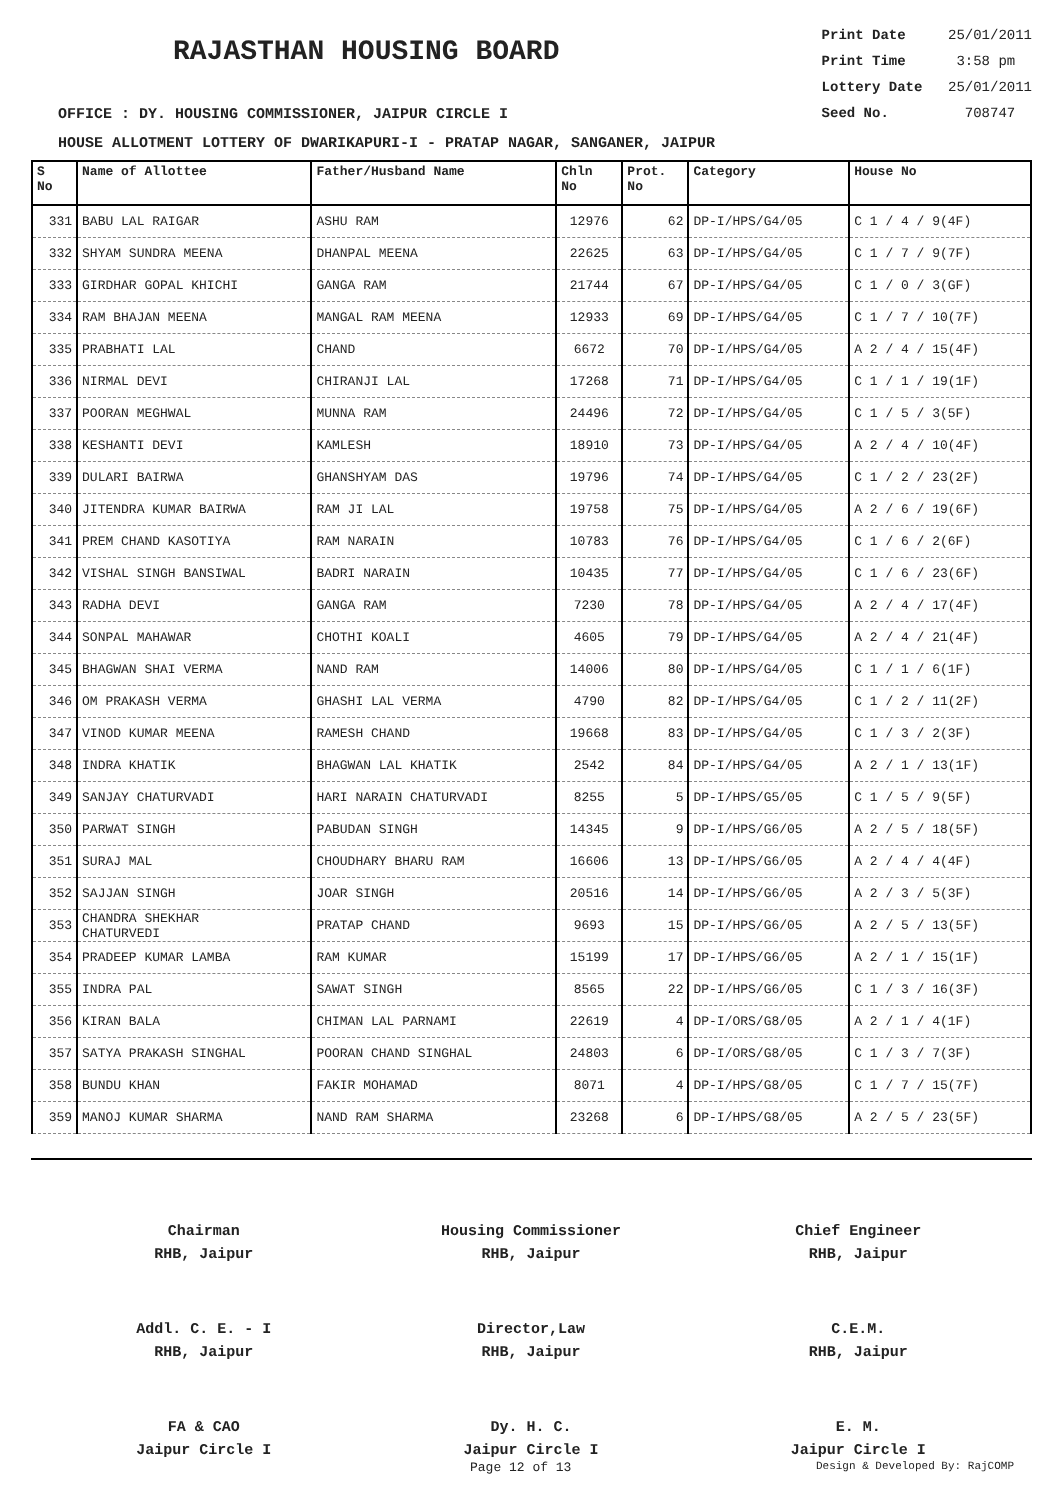RAJASTHAN HOUSING BOARD
Print Date 25/01/2011
Print Time 3:58 pm
Lottery Date 25/01/2011
Seed No. 708747
OFFICE : DY. HOUSING COMMISSIONER, JAIPUR CIRCLE I
HOUSE ALLOTMENT LOTTERY OF DWARIKAPURI-I - PRATAP NAGAR, SANGANER, JAIPUR
| S No | Name of Allottee | Father/Husband Name | Chln No | Prot. No | Category | House No |
| --- | --- | --- | --- | --- | --- | --- |
| 331 | BABU LAL RAIGAR | ASHU RAM | 12976 | 62 | DP-I/HPS/G4/05 | C 1 / 4 / 9(4F) |
| 332 | SHYAM SUNDRA MEENA | DHANPAL MEENA | 22625 | 63 | DP-I/HPS/G4/05 | C 1 / 7 / 9(7F) |
| 333 | GIRDHAR GOPAL KHICHI | GANGA RAM | 21744 | 67 | DP-I/HPS/G4/05 | C 1 / 0 / 3(GF) |
| 334 | RAM BHAJAN MEENA | MANGAL RAM MEENA | 12933 | 69 | DP-I/HPS/G4/05 | C 1 / 7 / 10(7F) |
| 335 | PRABHATI LAL | CHAND | 6672 | 70 | DP-I/HPS/G4/05 | A 2 / 4 / 15(4F) |
| 336 | NIRMAL DEVI | CHIRANJI LAL | 17268 | 71 | DP-I/HPS/G4/05 | C 1 / 1 / 19(1F) |
| 337 | POORAN MEGHWAL | MUNNA RAM | 24496 | 72 | DP-I/HPS/G4/05 | C 1 / 5 / 3(5F) |
| 338 | KESHANTI DEVI | KAMLESH | 18910 | 73 | DP-I/HPS/G4/05 | A 2 / 4 / 10(4F) |
| 339 | DULARI BAIRWA | GHANSHYAM DAS | 19796 | 74 | DP-I/HPS/G4/05 | C 1 / 2 / 23(2F) |
| 340 | JITENDRA KUMAR BAIRWA | RAM JI LAL | 19758 | 75 | DP-I/HPS/G4/05 | A 2 / 6 / 19(6F) |
| 341 | PREM CHAND KASOTIYA | RAM NARAIN | 10783 | 76 | DP-I/HPS/G4/05 | C 1 / 6 / 2(6F) |
| 342 | VISHAL SINGH BANSIWAL | BADRI NARAIN | 10435 | 77 | DP-I/HPS/G4/05 | C 1 / 6 / 23(6F) |
| 343 | RADHA DEVI | GANGA RAM | 7230 | 78 | DP-I/HPS/G4/05 | A 2 / 4 / 17(4F) |
| 344 | SONPAL MAHAWAR | CHOTHI KOALI | 4605 | 79 | DP-I/HPS/G4/05 | A 2 / 4 / 21(4F) |
| 345 | BHAGWAN SHAI VERMA | NAND RAM | 14006 | 80 | DP-I/HPS/G4/05 | C 1 / 1 / 6(1F) |
| 346 | OM PRAKASH VERMA | GHASHI LAL VERMA | 4790 | 82 | DP-I/HPS/G4/05 | C 1 / 2 / 11(2F) |
| 347 | VINOD KUMAR MEENA | RAMESH CHAND | 19668 | 83 | DP-I/HPS/G4/05 | C 1 / 3 / 2(3F) |
| 348 | INDRA KHATIK | BHAGWAN LAL KHATIK | 2542 | 84 | DP-I/HPS/G4/05 | A 2 / 1 / 13(1F) |
| 349 | SANJAY CHATURVADI | HARI NARAIN CHATURVADI | 8255 | 5 | DP-I/HPS/G5/05 | C 1 / 5 / 9(5F) |
| 350 | PARWAT SINGH | PABUDAN SINGH | 14345 | 9 | DP-I/HPS/G6/05 | A 2 / 5 / 18(5F) |
| 351 | SURAJ MAL | CHOUDHARY BHARU RAM | 16606 | 13 | DP-I/HPS/G6/05 | A 2 / 4 / 4(4F) |
| 352 | SAJJAN SINGH | JOAR SINGH | 20516 | 14 | DP-I/HPS/G6/05 | A 2 / 3 / 5(3F) |
| 353 | CHANDRA SHEKHAR CHATURVEDI | PRATAP CHAND | 9693 | 15 | DP-I/HPS/G6/05 | A 2 / 5 / 13(5F) |
| 354 | PRADEEP KUMAR LAMBA | RAM KUMAR | 15199 | 17 | DP-I/HPS/G6/05 | A 2 / 1 / 15(1F) |
| 355 | INDRA PAL | SAWAT SINGH | 8565 | 22 | DP-I/HPS/G6/05 | C 1 / 3 / 16(3F) |
| 356 | KIRAN BALA | CHIMAN LAL PARNAMI | 22619 | 4 | DP-I/ORS/G8/05 | A 2 / 1 / 4(1F) |
| 357 | SATYA PRAKASH SINGHAL | POORAN CHAND SINGHAL | 24803 | 6 | DP-I/ORS/G8/05 | C 1 / 3 / 7(3F) |
| 358 | BUNDU KHAN | FAKIR MOHAMAD | 8071 | 4 | DP-I/HPS/G8/05 | C 1 / 7 / 15(7F) |
| 359 | MANOJ KUMAR SHARMA | NAND RAM SHARMA | 23268 | 6 | DP-I/HPS/G8/05 | A 2 / 5 / 23(5F) |
Chairman
RHB, Jaipur
Housing Commissioner
RHB, Jaipur
Chief Engineer
RHB, Jaipur
Addl. C. E. - I
RHB, Jaipur
Director,Law
RHB, Jaipur
C.E.M.
RHB, Jaipur
FA & CAO
Jaipur Circle I
Dy. H. C.
Jaipur Circle I
E. M.
Jaipur Circle I
Page 12 of 13 Design & Developed By: RajCOMP